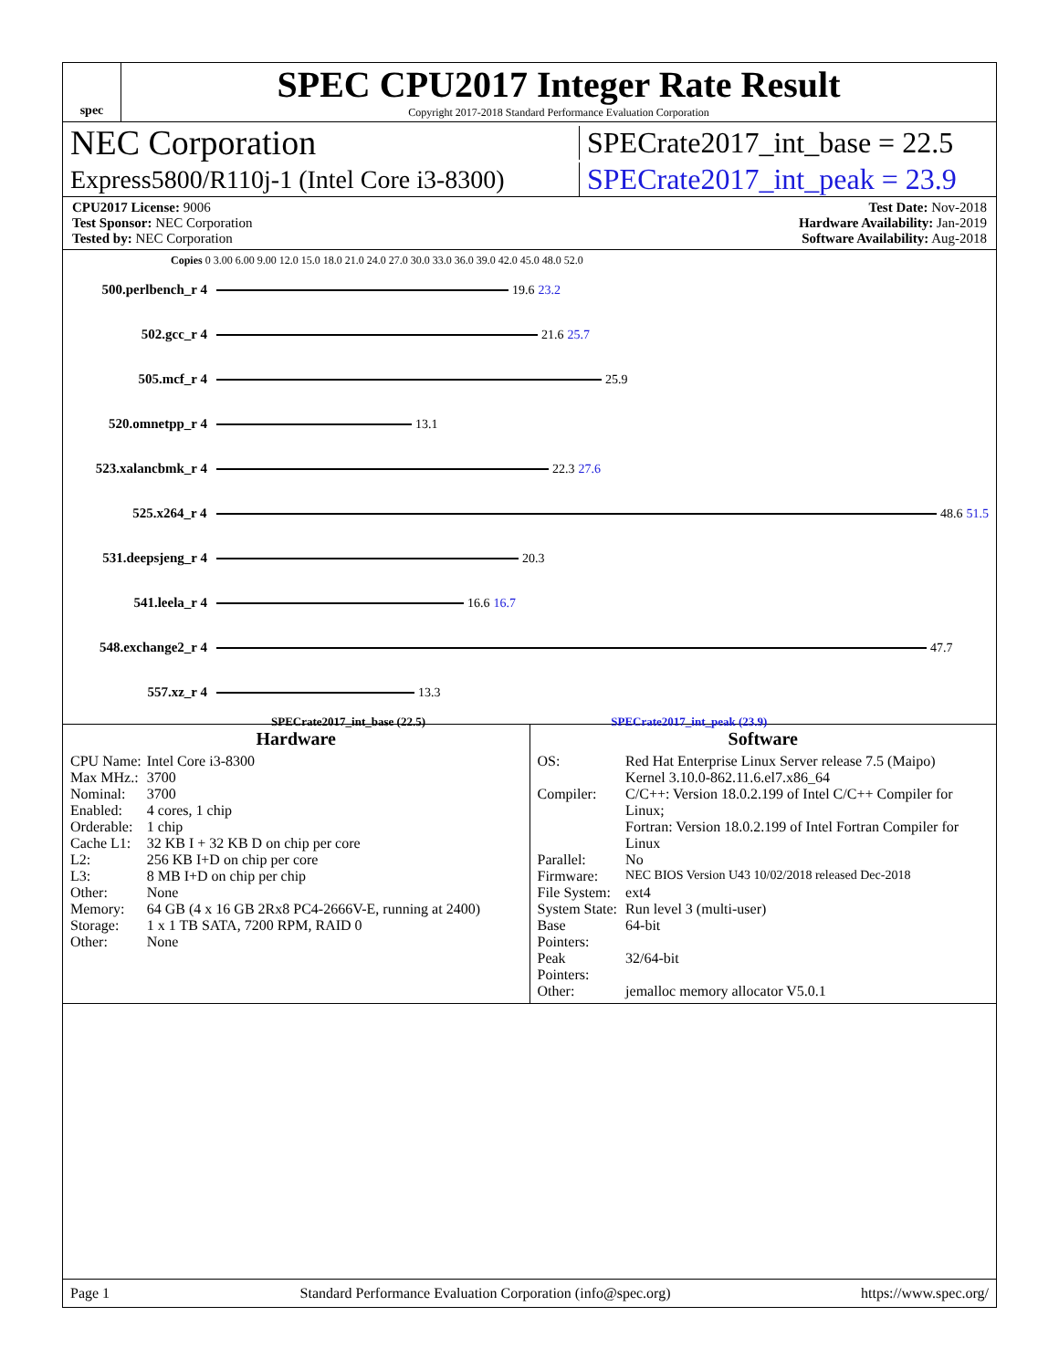spec
SPEC CPU2017 Integer Rate Result
Copyright 2017-2018 Standard Performance Evaluation Corporation
NEC Corporation SPECrate2017_int_base = 22.5
Express5800/R110j-1 (Intel Core i3-8300) SPECrate2017_int_peak = 23.9
CPU2017 License: 9006
Test Sponsor: NEC Corporation
Tested by: NEC Corporation
Test Date: Nov-2018
Hardware Availability: Jan-2019
Software Availability: Aug-2018
Copies 0 3.00 6.00 9.00 12.0 15.0 18.0 21.0 24.0 27.0 30.0 33.0 36.0 39.0 42.0 45.0 48.0 52.0
500.perlbench_r 4
19.6 23.2
502.gcc_r 4 21.6 25.7
505.mcf_r 4 25.9
520.omnetpp_r 4 13.1
523.xalancbmk_r 4
22.3 27.6
525.x264_r 4 48.6 51.5
531.deepsjeng_r 4
20.3
541.leela_r 4 16.6 16.7
548.exchange2_r 4
47.7
557.xz_r 4 13.3
SPECrate2017_int_base (22.5) SPECrate2017_int_peak (23.9)
Hardware
| CPU Name: | Intel Core i3-8300 |
| Max MHz.: | 3700 |
| Nominal: | 3700 |
| Enabled: | 4 cores, 1 chip |
| Orderable: | 1 chip |
| Cache L1: | 32 KB I + 32 KB D on chip per core |
| L2: | 256 KB I+D on chip per core |
| L3: | 8 MB I+D on chip per chip |
| Other: | None |
| Memory: | 64 GB (4 x 16 GB 2Rx8 PC4-2666V-E, running at 2400) |
| Storage: | 1 x 1 TB SATA, 7200 RPM, RAID 0 |
| Other: | None |
Software
| OS: | Red Hat Enterprise Linux Server release 7.5 (Maipo) Kernel 3.10.0-862.11.6.el7.x86_64 |
| Compiler: | C/C++: Version 18.0.2.199 of Intel C/C++ Compiler for Linux; Fortran: Version 18.0.2.199 of Intel Fortran Compiler for Linux |
| Parallel: | No |
| Firmware: | NEC BIOS Version U43 10/02/2018 released Dec-2018 |
| File System: | ext4 |
| System State: | Run level 3 (multi-user) |
| Base Pointers: | 64-bit |
| Peak Pointers: | 32/64-bit |
| Other: | jemalloc memory allocator V5.0.1 |
Page 1 Standard Performance Evaluation Corporation (info@spec.org) https://www.spec.org/